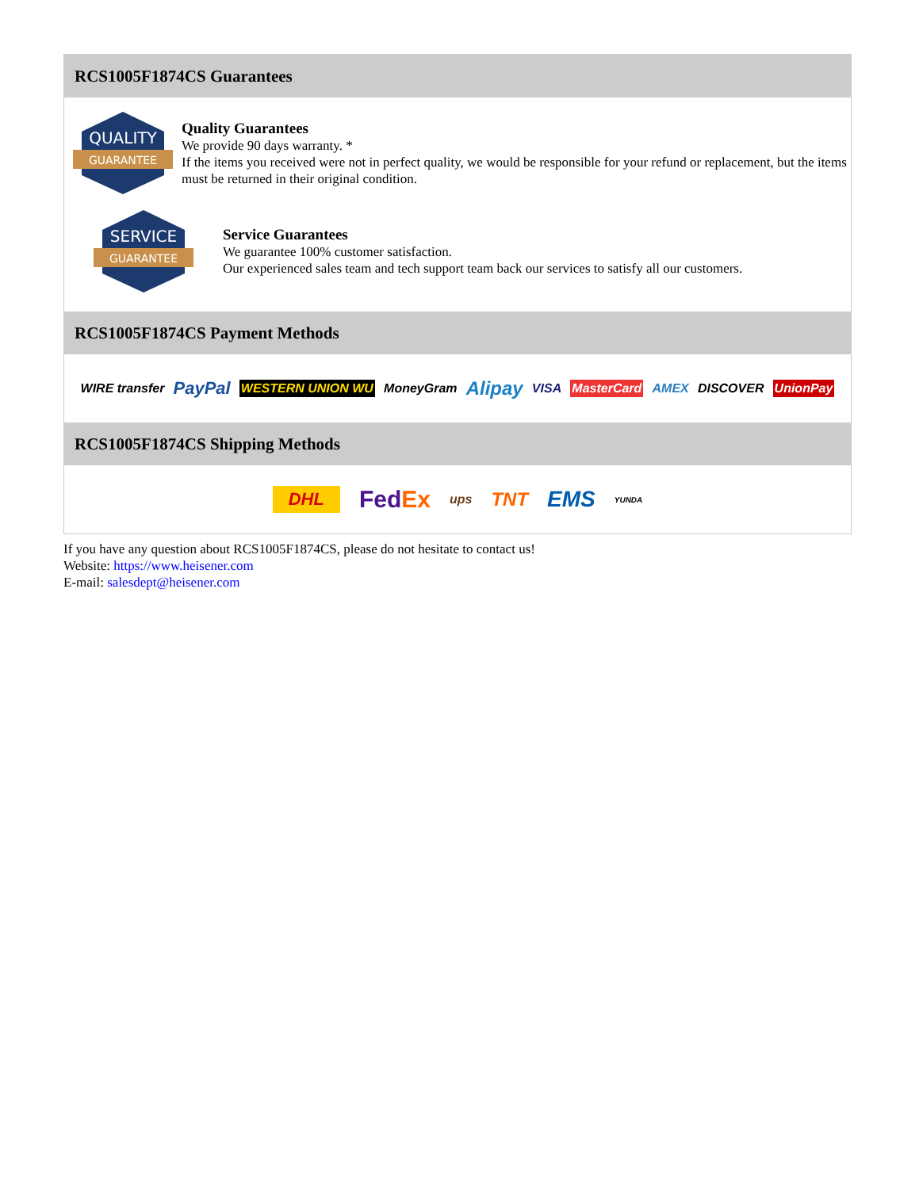RCS1005F1874CS Guarantees
QUALITY
GUARANTEE
Quality Guarantees
We provide 90 days warranty. *
If the items you received were not in perfect quality, we would be responsible for your refund or replacement, but the items must be returned in their original condition.
SERVICE
GUARANTEE
Service Guarantees
We guarantee 100% customer satisfaction.
Our experienced sales team and tech support team back our services to satisfy all our customers.
RCS1005F1874CS Payment Methods
WIRE transfer PayPal WESTERN UNION WU MoneyGram Alipay VISA MasterCard AMEX DISCOVER UnionPay
RCS1005F1874CS Shipping Methods
DHL FedEx ups TNT EMS YUNDA
If you have any question about RCS1005F1874CS, please do not hesitate to contact us!
Website: https://www.heisener.com
E-mail: salesdept@heisener.com